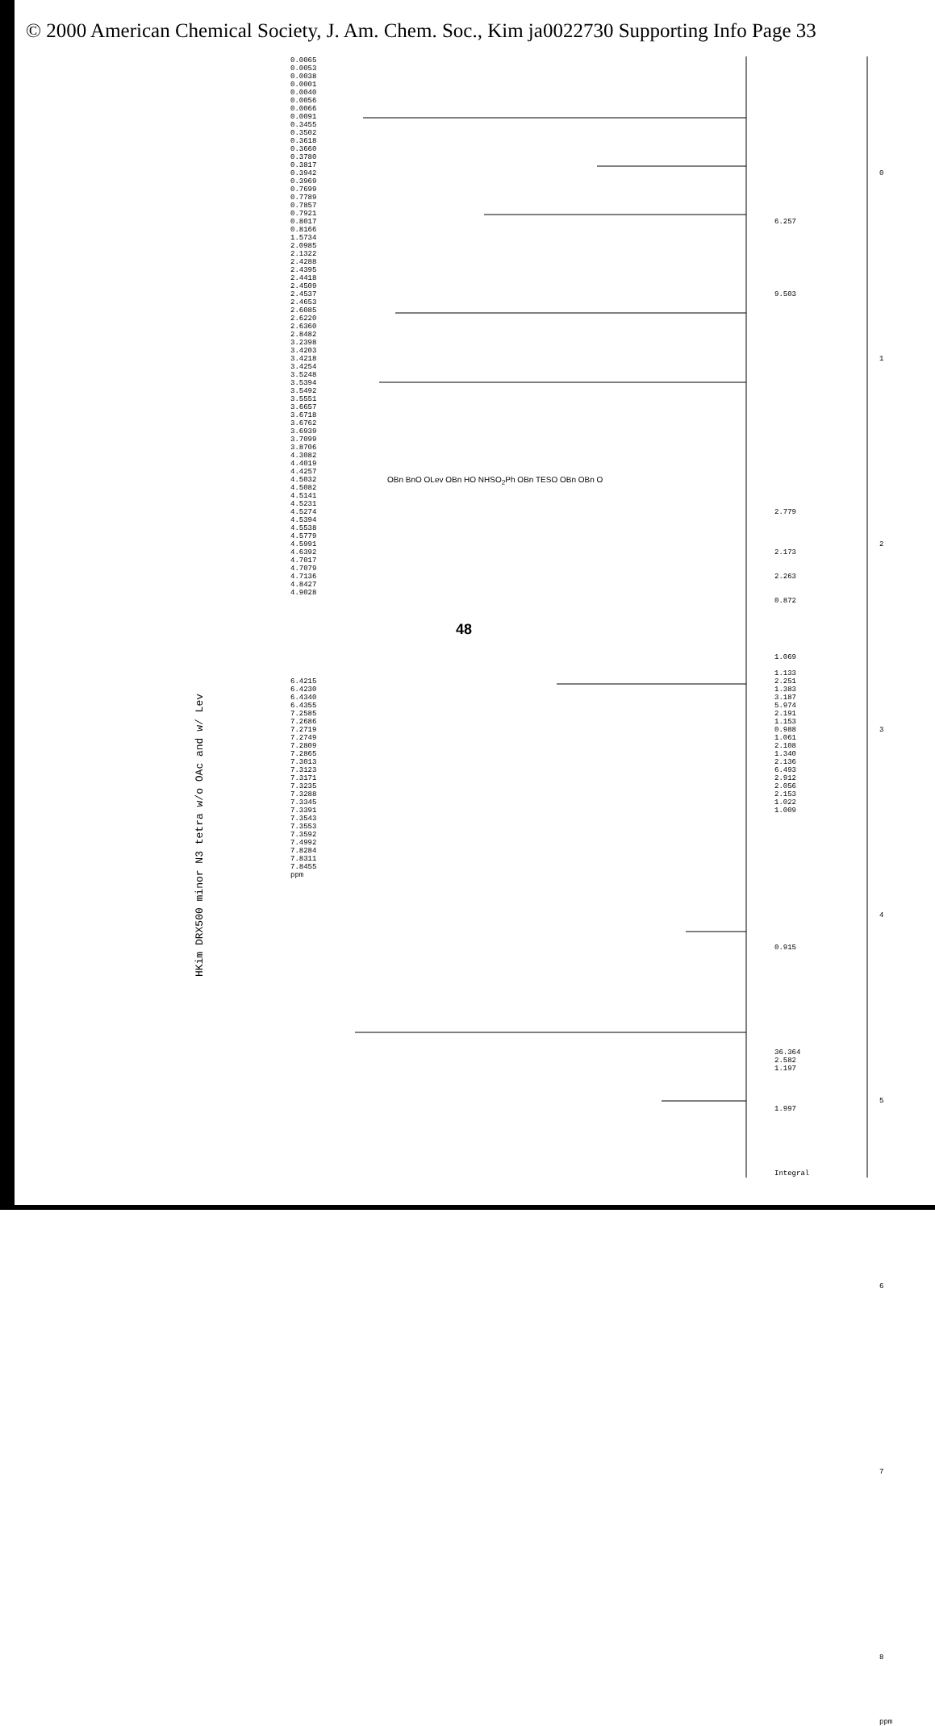© 2000 American Chemical Society, J. Am. Chem. Soc., Kim ja0022730 Supporting Info Page 33
0.0065
0.0053
0.0038
0.0001
0.0040
0.0056
0.0066
0.0091
0.3455
0.3502
0.3618
0.3660
0.3780
0.3817
0.3942
0.3969
0.7699
0.7789
0.7857
0.7921
0.8017
0.8166
1.5734
2.0985
2.1322
2.4288
2.4395
2.4418
2.4509
2.4537
2.4653
2.6085
2.6220
2.6360
2.8482
3.2398
3.4203
3.4218
3.4254
3.5248
3.5394
3.5492
3.5551
3.6657
3.6718
3.6762
3.6939
3.7099
3.8706
4.3082
4.4019
4.4257
4.5032
4.5082
4.5141
4.5231
4.5274
4.5394
4.5538
4.5779
4.5991
4.6392
4.7017
4.7079
4.7136
4.8427
4.9028
6.4215
6.4230
6.4340
6.4355
7.2585
7.2686
7.2719
7.2749
7.2809
7.2865
7.3013
7.3123
7.3171
7.3235
7.3288
7.3345
7.3391
7.3543
7.3553
7.3592
7.4992
7.8284
7.8311
7.8455
ppm
6.257
9.503
2.779
2.173
2.263
0.872
1.069
1.133
2.251
1.383
3.187
5.974
2.191
1.153
0.988
1.061
2.108
1.340
2.136
6.493
2.912
2.056
2.153
1.022
1.009
0.915
36.364
2.582
1.197
1.997
Integral
0
1
2
3
4
5
6
7
8
ppm
HKim DRX500 minor N3 tetra w/o OAc and w/ Lev
OBn BnO OLev OBn HO NHSO<sub>2</sub>Ph OBn TESO OBn OBn O
48